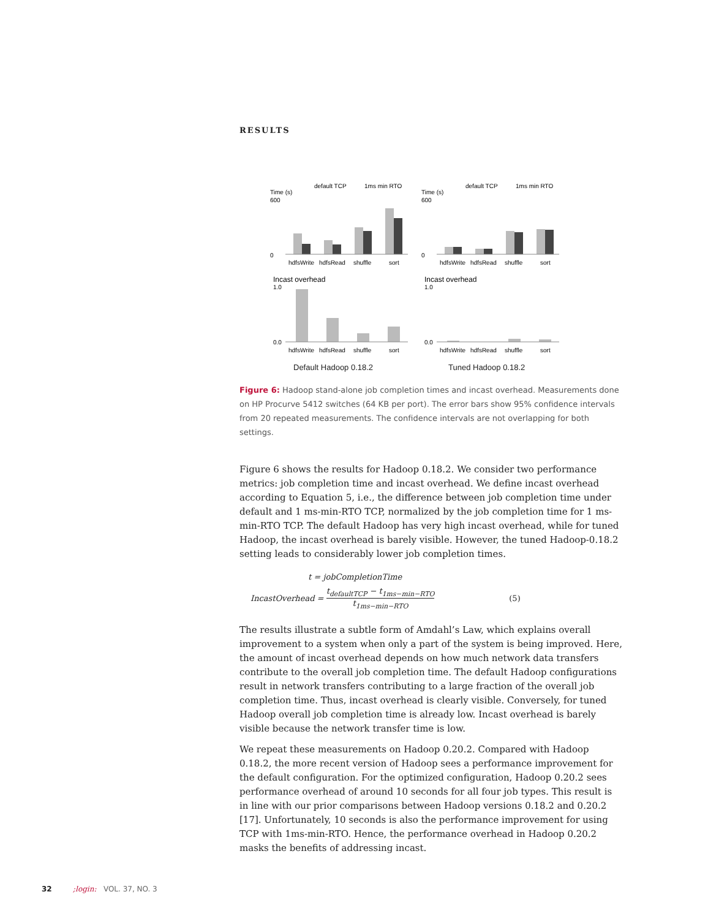RESULTS
default TCP
1ms min RTO
Time (s)
600
0
hdfsWrite
hdfsRead
shuffle
sort
Incast overhead
1.0
0.0
hdfsWrite
hdfsRead
shuffle
sort
default TCP
1ms min RTO
Time (s)
600
0
hdfsWrite
hdfsRead
shuffle
sort
Incast overhead
1.0
0.0
hdfsWrite
hdfsRead
shuffle
sort
Default Hadoop 0.18.2 Tuned Hadoop 0.18.2
Figure 6: Hadoop stand-alone job completion times and incast overhead. Measurements done on HP Procurve 5412 switches (64 KB per port). The error bars show 95% confidence intervals from 20 repeated measurements. The confidence intervals are not overlapping for both settings.
Figure 6 shows the results for Hadoop 0.18.2. We consider two performance metrics: job completion time and incast overhead. We define incast overhead according to Equation 5, i.e., the difference between job completion time under default and 1 ms-min-RTO TCP, normalized by the job completion time for 1 ms-min-RTO TCP. The default Hadoop has very high incast overhead, while for tuned Hadoop, the incast overhead is barely visible. However, the tuned Hadoop-0.18.2 setting leads to considerably lower job completion times.
t = jobCompletionTime
IncastOverhead = t<sub>defaultTCP</sub> − t<sub>1ms−min−RTO</sub> t<sub>1ms−min−RTO</sub> (5)
The results illustrate a subtle form of Amdahl’s Law, which explains overall improvement to a system when only a part of the system is being improved. Here, the amount of incast overhead depends on how much network data transfers contribute to the overall job completion time. The default Hadoop configurations result in network transfers contributing to a large fraction of the overall job completion time. Thus, incast overhead is clearly visible. Conversely, for tuned Hadoop overall job completion time is already low. Incast overhead is barely visible because the network transfer time is low.
We repeat these measurements on Hadoop 0.20.2. Compared with Hadoop 0.18.2, the more recent version of Hadoop sees a performance improvement for the default configuration. For the optimized configuration, Hadoop 0.20.2 sees performance overhead of around 10 seconds for all four job types. This result is in line with our prior comparisons between Hadoop versions 0.18.2 and 0.20.2 [17]. Unfortunately, 10 seconds is also the performance improvement for using TCP with 1ms-min-RTO. Hence, the performance overhead in Hadoop 0.20.2 masks the benefits of addressing incast.
32 ;login: VOL. 37, NO. 3